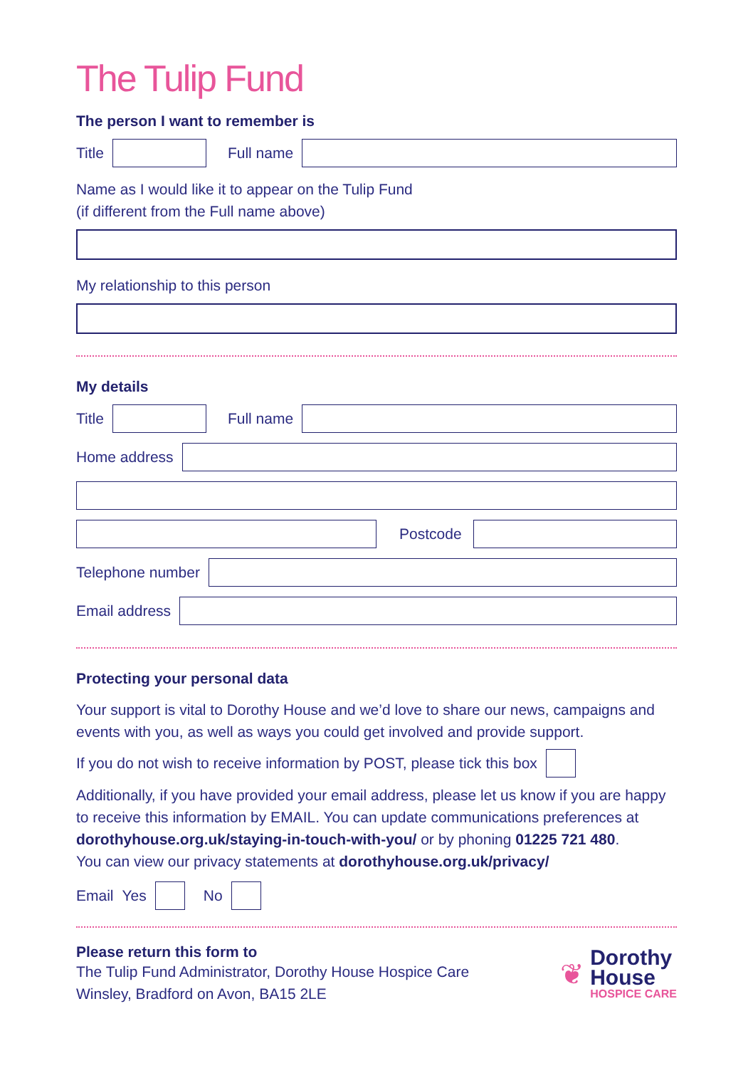The Tulip Fund
The person I want to remember is
Title Full name
Name as I would like it to appear on the Tulip Fund
(if different from the Full name above)
My relationship to this person
My details
Title Full name
Home address
Postcode
Telephone number
Email address
Protecting your personal data
Your support is vital to Dorothy House and we’d love to share our news, campaigns and events with you, as well as ways you could get involved and provide support.
If you do not wish to receive information by POST, please tick this box
Additionally, if you have provided your email address, please let us know if you are happy to receive this information by EMAIL. You can update communications preferences at dorothyhouse.org.uk/staying-in-touch-with-you/ or by phoning 01225 721 480.
You can view our privacy statements at dorothyhouse.org.uk/privacy/
Email Yes No
Please return this form to
The Tulip Fund Administrator, Dorothy House Hospice Care
Winsley, Bradford on Avon, BA15 2LE
❦
Dorothy
House
HOSPICE CARE